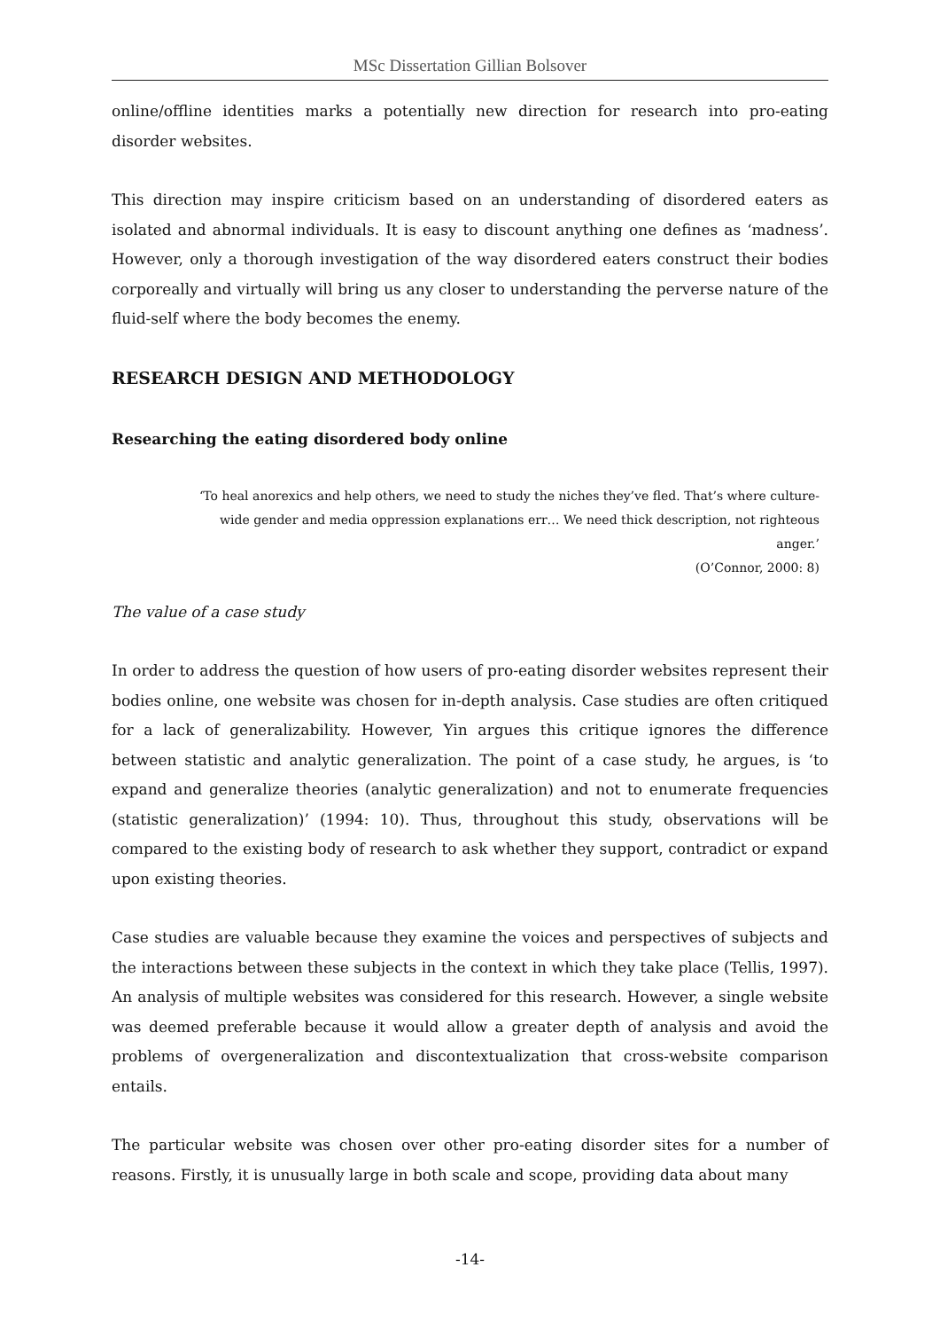MSc Dissertation Gillian Bolsover
online/offline identities marks a potentially new direction for research into pro-eating disorder websites.
This direction may inspire criticism based on an understanding of disordered eaters as isolated and abnormal individuals. It is easy to discount anything one defines as ‘madness’. However, only a thorough investigation of the way disordered eaters construct their bodies corporeally and virtually will bring us any closer to understanding the perverse nature of the fluid-self where the body becomes the enemy.
RESEARCH DESIGN AND METHODOLOGY
Researching the eating disordered body online
‘To heal anorexics and help others, we need to study the niches they’ve fled. That’s where culture-wide gender and media oppression explanations err… We need thick description, not righteous anger.’
(O’Connor, 2000: 8)
The value of a case study
In order to address the question of how users of pro-eating disorder websites represent their bodies online, one website was chosen for in-depth analysis. Case studies are often critiqued for a lack of generalizability. However, Yin argues this critique ignores the difference between statistic and analytic generalization. The point of a case study, he argues, is ‘to expand and generalize theories (analytic generalization) and not to enumerate frequencies (statistic generalization)’ (1994: 10). Thus, throughout this study, observations will be compared to the existing body of research to ask whether they support, contradict or expand upon existing theories.
Case studies are valuable because they examine the voices and perspectives of subjects and the interactions between these subjects in the context in which they take place (Tellis, 1997). An analysis of multiple websites was considered for this research. However, a single website was deemed preferable because it would allow a greater depth of analysis and avoid the problems of overgeneralization and discontextualization that cross-website comparison entails.
The particular website was chosen over other pro-eating disorder sites for a number of reasons. Firstly, it is unusually large in both scale and scope, providing data about many
-14-